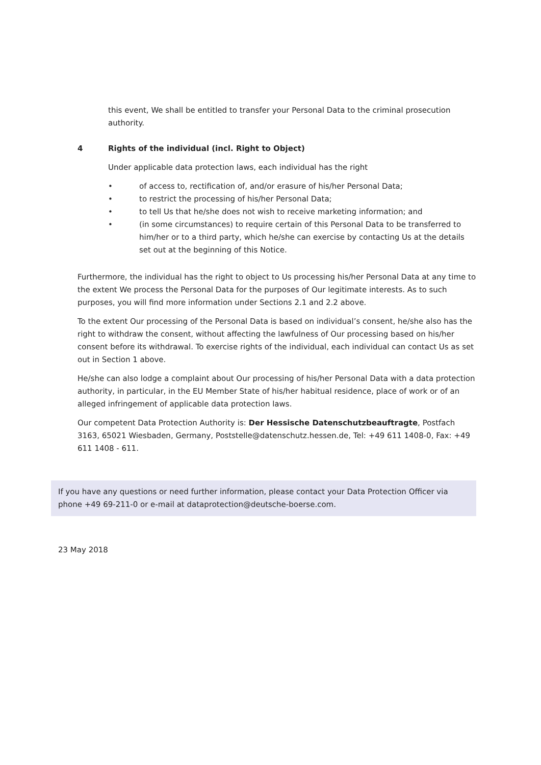this event, We shall be entitled to transfer your Personal Data to the criminal prosecution authority.
4 Rights of the individual (incl. Right to Object)
Under applicable data protection laws, each individual has the right
• of access to, rectification of, and/or erasure of his/her Personal Data;
• to restrict the processing of his/her Personal Data;
• to tell Us that he/she does not wish to receive marketing information; and
• (in some circumstances) to require certain of this Personal Data to be transferred to him/her or to a third party, which he/she can exercise by contacting Us at the details set out at the beginning of this Notice.
Furthermore, the individual has the right to object to Us processing his/her Personal Data at any time to the extent We process the Personal Data for the purposes of Our legitimate interests. As to such purposes, you will find more information under Sections 2.1 and 2.2 above.
To the extent Our processing of the Personal Data is based on individual’s consent, he/she also has the right to withdraw the consent, without affecting the lawfulness of Our processing based on his/her consent before its withdrawal. To exercise rights of the individual, each individual can contact Us as set out in Section 1 above.
He/she can also lodge a complaint about Our processing of his/her Personal Data with a data protection authority, in particular, in the EU Member State of his/her habitual residence, place of work or of an alleged infringement of applicable data protection laws.
Our competent Data Protection Authority is: Der Hessische Datenschutzbeauftragte, Postfach 3163, 65021 Wiesbaden, Germany, Poststelle@datenschutz.hessen.de, Tel: +49 611 1408-0, Fax: +49 611 1408 - 611.
If you have any questions or need further information, please contact your Data Protection Officer via phone +49 69-211-0 or e-mail at dataprotection@deutsche-boerse.com.
23 May 2018